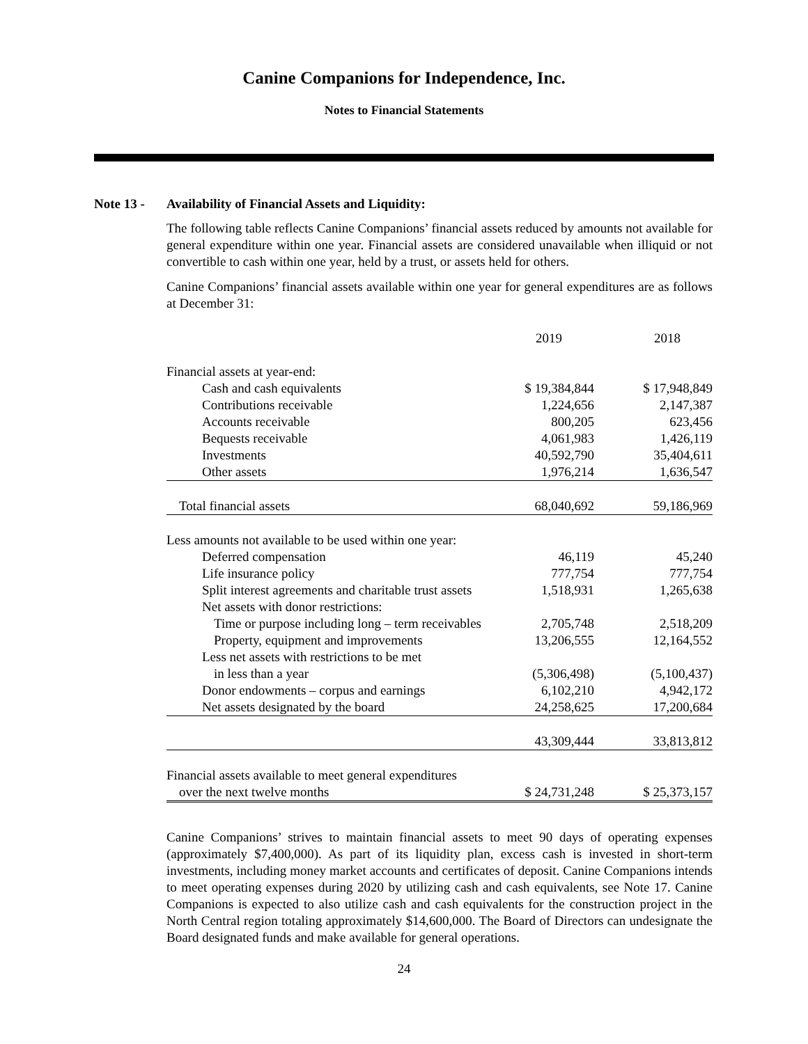Canine Companions for Independence, Inc.
Notes to Financial Statements
Note 13 - Availability of Financial Assets and Liquidity:
The following table reflects Canine Companions’ financial assets reduced by amounts not available for general expenditure within one year. Financial assets are considered unavailable when illiquid or not convertible to cash within one year, held by a trust, or assets held for others.
Canine Companions’ financial assets available within one year for general expenditures are as follows at December 31:
| | 2019 | | 2018 |
| Financial assets at year-end: | | | |
| Cash and cash equivalents | $ 19,384,844 | | $ 17,948,849 |
| Contributions receivable | 1,224,656 | | 2,147,387 |
| Accounts receivable | 800,205 | | 623,456 |
| Bequests receivable | 4,061,983 | | 1,426,119 |
| Investments | 40,592,790 | | 35,404,611 |
| Other assets | 1,976,214 | | 1,636,547 |
| Total financial assets | 68,040,692 | | 59,186,969 |
| Less amounts not available to be used within one year: | | | |
| Deferred compensation | 46,119 | | 45,240 |
| Life insurance policy | 777,754 | | 777,754 |
| Split interest agreements and charitable trust assets | 1,518,931 | | 1,265,638 |
| Net assets with donor restrictions: | | | |
| Time or purpose including long – term receivables | 2,705,748 | | 2,518,209 |
| Property, equipment and improvements | 13,206,555 | | 12,164,552 |
| Less net assets with restrictions to be met | | | |
| in less than a year | (5,306,498) | | (5,100,437) |
| Donor endowments – corpus and earnings | 6,102,210 | | 4,942,172 |
| Net assets designated by the board | 24,258,625 | | 17,200,684 |
| | 43,309,444 | | 33,813,812 |
| Financial assets available to meet general expenditures | | | |
| over the next twelve months | $ 24,731,248 | | $ 25,373,157 |
Canine Companions’ strives to maintain financial assets to meet 90 days of operating expenses (approximately $7,400,000). As part of its liquidity plan, excess cash is invested in short-term investments, including money market accounts and certificates of deposit. Canine Companions intends to meet operating expenses during 2020 by utilizing cash and cash equivalents, see Note 17. Canine Companions is expected to also utilize cash and cash equivalents for the construction project in the North Central region totaling approximately $14,600,000. The Board of Directors can undesignate the Board designated funds and make available for general operations.
24